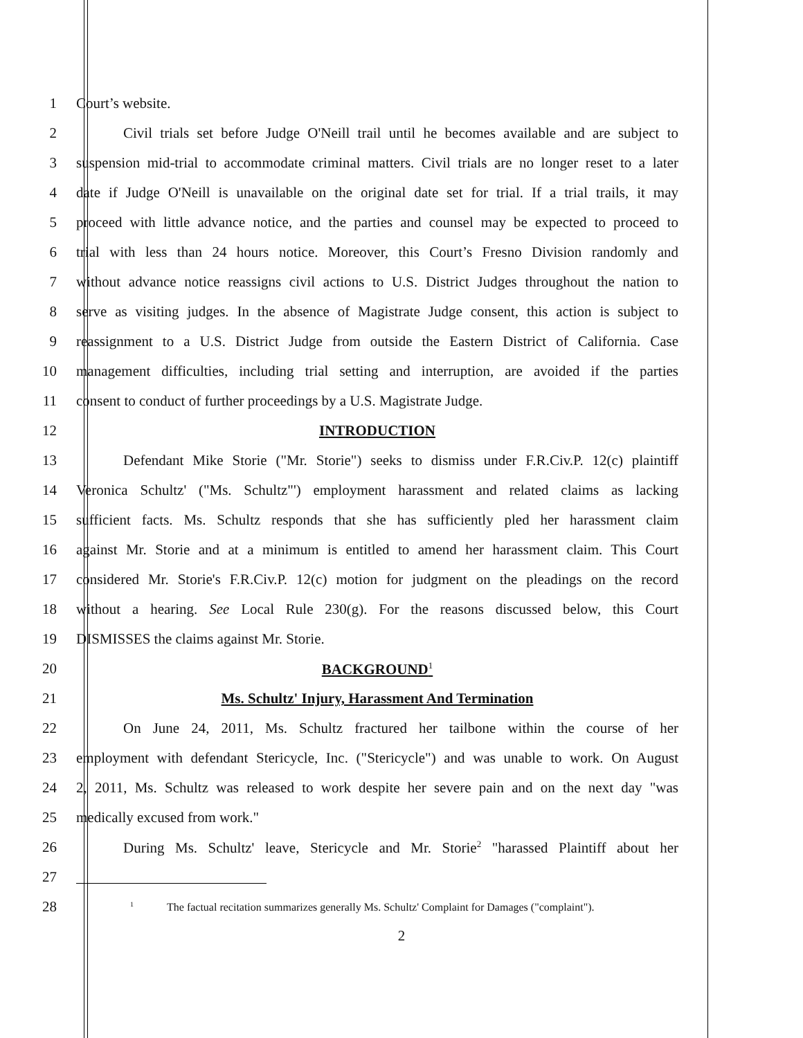1 Court’s website.
2
Civil trials set before Judge O'Neill trail until he becomes available and are subject to
3
suspension mid-trial to accommodate criminal matters. Civil trials are no longer reset to a later
4
date if Judge O'Neill is unavailable on the original date set for trial. If a trial trails, it may
5
proceed with little advance notice, and the parties and counsel may be expected to proceed to
6
trial with less than 24 hours notice. Moreover, this Court’s Fresno Division randomly and
7
without advance notice reassigns civil actions to U.S. District Judges throughout the nation to
8
serve as visiting judges. In the absence of Magistrate Judge consent, this action is subject to
9
reassignment to a U.S. District Judge from outside the Eastern District of California. Case
10
management difficulties, including trial setting and interruption, are avoided if the parties
11 consent to conduct of further proceedings by a U.S. Magistrate Judge.
12 INTRODUCTION
13
Defendant Mike Storie ("Mr. Storie") seeks to dismiss under F.R.Civ.P. 12(c) plaintiff
14
Veronica Schultz' ("Ms. Schultz"') employment harassment and related claims as lacking
15
sufficient facts. Ms. Schultz responds that she has sufficiently pled her harassment claim
16
against Mr. Storie and at a minimum is entitled to amend her harassment claim. This Court
17
considered Mr. Storie's F.R.Civ.P. 12(c) motion for judgment on the pleadings on the record
18
without a hearing. See Local Rule 230(g). For the reasons discussed below, this Court
19 DISMISSES the claims against Mr. Storie.
20 BACKGROUND<sup>1</sup>
21 Ms. Schultz' Injury, Harassment And Termination
22
On June 24, 2011, Ms. Schultz fractured her tailbone within the course of her
23
employment with defendant Stericycle, Inc. ("Stericycle") and was unable to work. On August
24
2, 2011, Ms. Schultz was released to work despite her severe pain and on the next day "was
25 medically excused from work."
26
During Ms. Schultz' leave, Stericycle and Mr. Storie<sup>2</sup> "harassed Plaintiff about her
27
28
<sup>1</sup> The factual recitation summarizes generally Ms. Schultz' Complaint for Damages ("complaint").
2